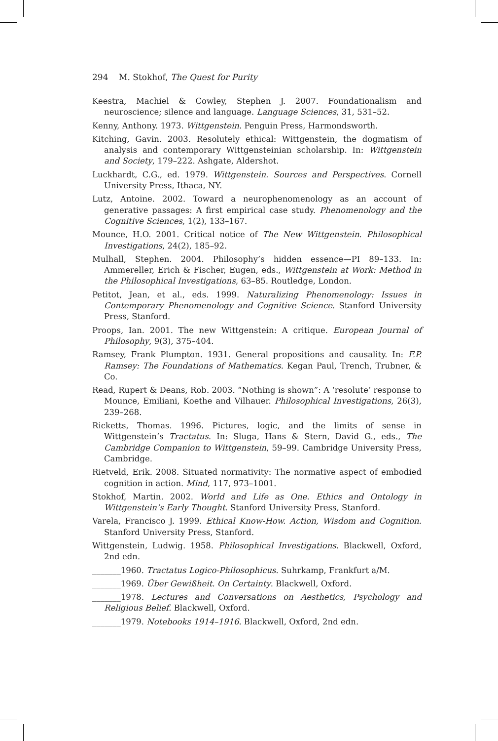294 M. Stokhof, The Quest for Purity
Keestra, Machiel & Cowley, Stephen J. 2007. Foundationalism and neuroscience; silence and language. Language Sciences, 31, 531–52.
Kenny, Anthony. 1973. Wittgenstein. Penguin Press, Harmondsworth.
Kitching, Gavin. 2003. Resolutely ethical: Wittgenstein, the dogmatism of analysis and contemporary Wittgensteinian scholarship. In: Wittgenstein and Society, 179–222. Ashgate, Aldershot.
Luckhardt, C.G., ed. 1979. Wittgenstein. Sources and Perspectives. Cornell University Press, Ithaca, NY.
Lutz, Antoine. 2002. Toward a neurophenomenology as an account of generative passages: A first empirical case study. Phenomenology and the Cognitive Sciences, 1(2), 133–167.
Mounce, H.O. 2001. Critical notice of The New Wittgenstein. Philosophical Investigations, 24(2), 185–92.
Mulhall, Stephen. 2004. Philosophy’s hidden essence—PI 89–133. In: Ammereller, Erich & Fischer, Eugen, eds., Wittgenstein at Work: Method in the Philosophical Investigations, 63–85. Routledge, London.
Petitot, Jean, et al., eds. 1999. Naturalizing Phenomenology: Issues in Contemporary Phenomenology and Cognitive Science. Stanford University Press, Stanford.
Proops, Ian. 2001. The new Wittgenstein: A critique. European Journal of Philosophy, 9(3), 375–404.
Ramsey, Frank Plumpton. 1931. General propositions and causality. In: F.P. Ramsey: The Foundations of Mathematics. Kegan Paul, Trench, Trubner, & Co.
Read, Rupert & Deans, Rob. 2003. “Nothing is shown”: A ‘resolute’ response to Mounce, Emiliani, Koethe and Vilhauer. Philosophical Investigations, 26(3), 239–268.
Ricketts, Thomas. 1996. Pictures, logic, and the limits of sense in Wittgenstein’s Tractatus. In: Sluga, Hans & Stern, David G., eds., The Cambridge Companion to Wittgenstein, 59–99. Cambridge University Press, Cambridge.
Rietveld, Erik. 2008. Situated normativity: The normative aspect of embodied cognition in action. Mind, 117, 973–1001.
Stokhof, Martin. 2002. World and Life as One. Ethics and Ontology in Wittgenstein’s Early Thought. Stanford University Press, Stanford.
Varela, Francisco J. 1999. Ethical Know-How. Action, Wisdom and Cognition. Stanford University Press, Stanford.
Wittgenstein, Ludwig. 1958. Philosophical Investigations. Blackwell, Oxford, 2nd edn.
_______1960. Tractatus Logico-Philosophicus. Suhrkamp, Frankfurt a/M.
_______1969. Über Gewißheit. On Certainty. Blackwell, Oxford.
_______1978. Lectures and Conversations on Aesthetics, Psychology and Religious Belief. Blackwell, Oxford.
_______1979. Notebooks 1914–1916. Blackwell, Oxford, 2nd edn.